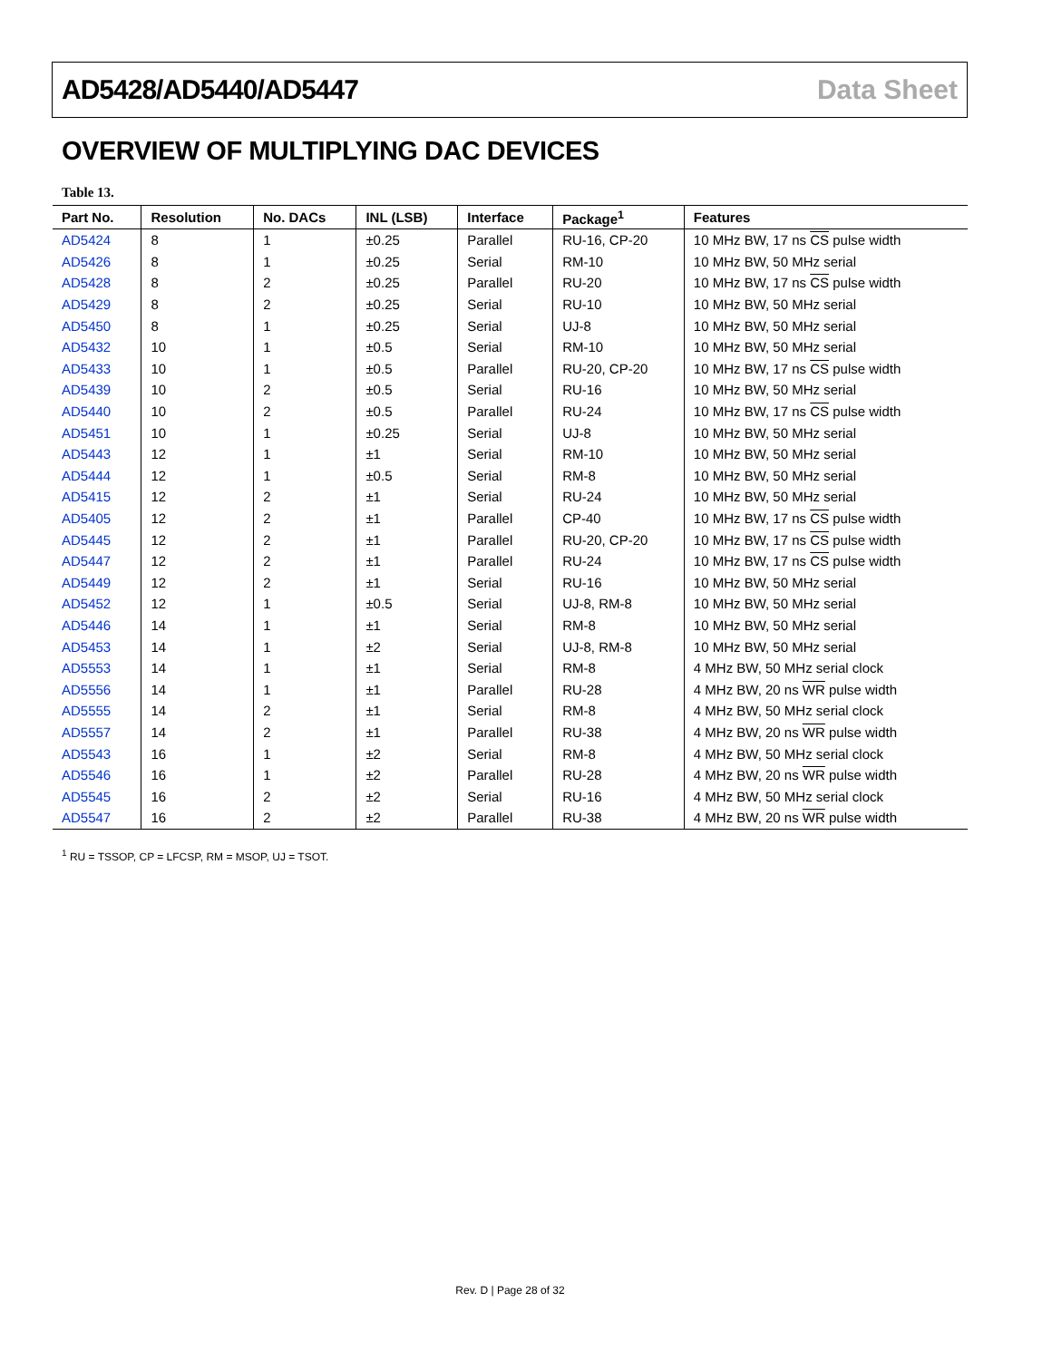AD5428/AD5440/AD5447 Data Sheet
OVERVIEW OF MULTIPLYING DAC DEVICES
Table 13.
| Part No. | Resolution | No. DACs | INL (LSB) | Interface | Package<sup>1</sup> | Features |
| --- | --- | --- | --- | --- | --- | --- |
| AD5424 | 8 | 1 | ±0.25 | Parallel | RU-16, CP-20 | 10 MHz BW, 17 ns CS pulse width |
| AD5426 | 8 | 1 | ±0.25 | Serial | RM-10 | 10 MHz BW, 50 MHz serial |
| AD5428 | 8 | 2 | ±0.25 | Parallel | RU-20 | 10 MHz BW, 17 ns CS pulse width |
| AD5429 | 8 | 2 | ±0.25 | Serial | RU-10 | 10 MHz BW, 50 MHz serial |
| AD5450 | 8 | 1 | ±0.25 | Serial | UJ-8 | 10 MHz BW, 50 MHz serial |
| AD5432 | 10 | 1 | ±0.5 | Serial | RM-10 | 10 MHz BW, 50 MHz serial |
| AD5433 | 10 | 1 | ±0.5 | Parallel | RU-20, CP-20 | 10 MHz BW, 17 ns CS pulse width |
| AD5439 | 10 | 2 | ±0.5 | Serial | RU-16 | 10 MHz BW, 50 MHz serial |
| AD5440 | 10 | 2 | ±0.5 | Parallel | RU-24 | 10 MHz BW, 17 ns CS pulse width |
| AD5451 | 10 | 1 | ±0.25 | Serial | UJ-8 | 10 MHz BW, 50 MHz serial |
| AD5443 | 12 | 1 | ±1 | Serial | RM-10 | 10 MHz BW, 50 MHz serial |
| AD5444 | 12 | 1 | ±0.5 | Serial | RM-8 | 10 MHz BW, 50 MHz serial |
| AD5415 | 12 | 2 | ±1 | Serial | RU-24 | 10 MHz BW, 50 MHz serial |
| AD5405 | 12 | 2 | ±1 | Parallel | CP-40 | 10 MHz BW, 17 ns CS pulse width |
| AD5445 | 12 | 2 | ±1 | Parallel | RU-20, CP-20 | 10 MHz BW, 17 ns CS pulse width |
| AD5447 | 12 | 2 | ±1 | Parallel | RU-24 | 10 MHz BW, 17 ns CS pulse width |
| AD5449 | 12 | 2 | ±1 | Serial | RU-16 | 10 MHz BW, 50 MHz serial |
| AD5452 | 12 | 1 | ±0.5 | Serial | UJ-8, RM-8 | 10 MHz BW, 50 MHz serial |
| AD5446 | 14 | 1 | ±1 | Serial | RM-8 | 10 MHz BW, 50 MHz serial |
| AD5453 | 14 | 1 | ±2 | Serial | UJ-8, RM-8 | 10 MHz BW, 50 MHz serial |
| AD5553 | 14 | 1 | ±1 | Serial | RM-8 | 4 MHz BW, 50 MHz serial clock |
| AD5556 | 14 | 1 | ±1 | Parallel | RU-28 | 4 MHz BW, 20 ns WR pulse width |
| AD5555 | 14 | 2 | ±1 | Serial | RM-8 | 4 MHz BW, 50 MHz serial clock |
| AD5557 | 14 | 2 | ±1 | Parallel | RU-38 | 4 MHz BW, 20 ns WR pulse width |
| AD5543 | 16 | 1 | ±2 | Serial | RM-8 | 4 MHz BW, 50 MHz serial clock |
| AD5546 | 16 | 1 | ±2 | Parallel | RU-28 | 4 MHz BW, 20 ns WR pulse width |
| AD5545 | 16 | 2 | ±2 | Serial | RU-16 | 4 MHz BW, 50 MHz serial clock |
| AD5547 | 16 | 2 | ±2 | Parallel | RU-38 | 4 MHz BW, 20 ns WR pulse width |
<sup>1</sup> RU = TSSOP, CP = LFCSP, RM = MSOP, UJ = TSOT.
Rev. D | Page 28 of 32